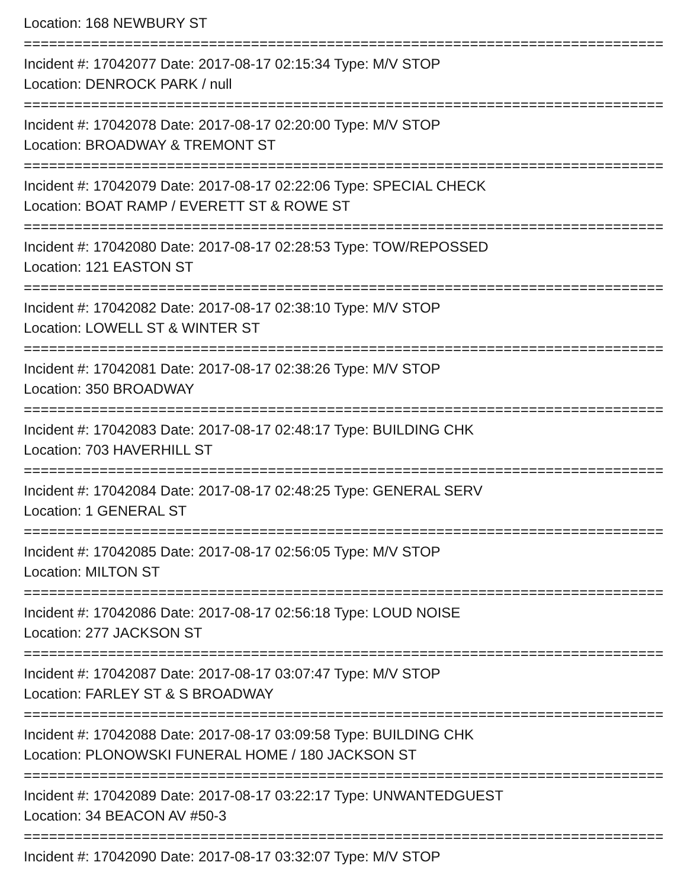Location: 168 NEWBURY ST
================================================================================
Incident #: 17042077 Date: 2017-08-17 02:15:34 Type: M/V STOP
Location: DENROCK PARK / null
================================================================================
Incident #: 17042078 Date: 2017-08-17 02:20:00 Type: M/V STOP
Location: BROADWAY & TREMONT ST
================================================================================
Incident #: 17042079 Date: 2017-08-17 02:22:06 Type: SPECIAL CHECK
Location: BOAT RAMP / EVERETT ST & ROWE ST
================================================================================
Incident #: 17042080 Date: 2017-08-17 02:28:53 Type: TOW/REPOSSED
Location: 121 EASTON ST
================================================================================
Incident #: 17042082 Date: 2017-08-17 02:38:10 Type: M/V STOP
Location: LOWELL ST & WINTER ST
================================================================================
Incident #: 17042081 Date: 2017-08-17 02:38:26 Type: M/V STOP
Location: 350 BROADWAY
================================================================================
Incident #: 17042083 Date: 2017-08-17 02:48:17 Type: BUILDING CHK
Location: 703 HAVERHILL ST
================================================================================
Incident #: 17042084 Date: 2017-08-17 02:48:25 Type: GENERAL SERV
Location: 1 GENERAL ST
================================================================================
Incident #: 17042085 Date: 2017-08-17 02:56:05 Type: M/V STOP
Location: MILTON ST
================================================================================
Incident #: 17042086 Date: 2017-08-17 02:56:18 Type: LOUD NOISE
Location: 277 JACKSON ST
================================================================================
Incident #: 17042087 Date: 2017-08-17 03:07:47 Type: M/V STOP
Location: FARLEY ST & S BROADWAY
================================================================================
Incident #: 17042088 Date: 2017-08-17 03:09:58 Type: BUILDING CHK
Location: PLONOWSKI FUNERAL HOME / 180 JACKSON ST
================================================================================
Incident #: 17042089 Date: 2017-08-17 03:22:17 Type: UNWANTEDGUEST
Location: 34 BEACON AV #50-3
================================================================================
Incident #: 17042090 Date: 2017-08-17 03:32:07 Type: M/V STOP